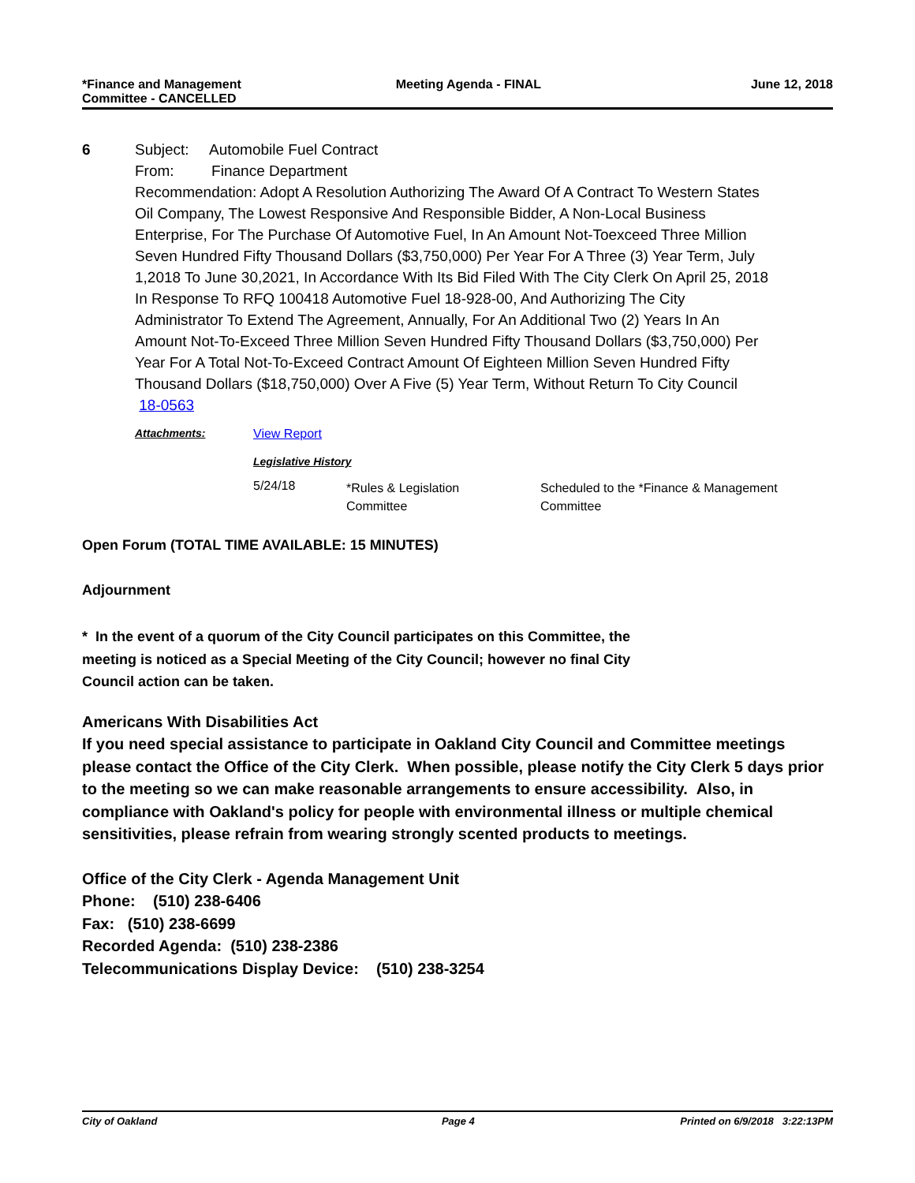*Finance and Management
Committee - CANCELLED
Meeting Agenda - FINAL June 12, 2018
6 Subject: Automobile Fuel Contract
From: Finance Department
Recommendation: Adopt A Resolution Authorizing The Award Of A Contract To Western States Oil Company, The Lowest Responsive And Responsible Bidder, A Non-Local Business Enterprise, For The Purchase Of Automotive Fuel, In An Amount Not-Toexceed Three Million Seven Hundred Fifty Thousand Dollars ($3,750,000) Per Year For A Three (3) Year Term, July 1,2018 To June 30,2021, In Accordance With Its Bid Filed With The City Clerk On April 25, 2018 In Response To RFQ 100418 Automotive Fuel 18-928-00, And Authorizing The City Administrator To Extend The Agreement, Annually, For An Additional Two (2) Years In An Amount Not-To-Exceed Three Million Seven Hundred Fifty Thousand Dollars ($3,750,000) Per Year For A Total Not-To-Exceed Contract Amount Of Eighteen Million Seven Hundred Fifty Thousand Dollars ($18,750,000) Over A Five (5) Year Term, Without Return To City Council
18-0563
| Attachments: | View Report | | |
| | Legislative History | | |
| | 5/24/18 | *Rules & Legislation Committee | Scheduled to the *Finance & Management Committee |
Open Forum (TOTAL TIME AVAILABLE: 15 MINUTES)
Adjournment
* In the event of a quorum of the City Council participates on this Committee, the
meeting is noticed as a Special Meeting of the City Council; however no final City
Council action can be taken.
Americans With Disabilities Act
If you need special assistance to participate in Oakland City Council and Committee meetings please contact the Office of the City Clerk. When possible, please notify the City Clerk 5 days prior to the meeting so we can make reasonable arrangements to ensure accessibility. Also, in compliance with Oakland's policy for people with environmental illness or multiple chemical sensitivities, please refrain from wearing strongly scented products to meetings.
Office of the City Clerk - Agenda Management Unit
Phone: (510) 238-6406
Fax: (510) 238-6699
Recorded Agenda: (510) 238-2386
Telecommunications Display Device: (510) 238-3254
City of Oakland Page 4 Printed on 6/9/2018 3:22:13PM